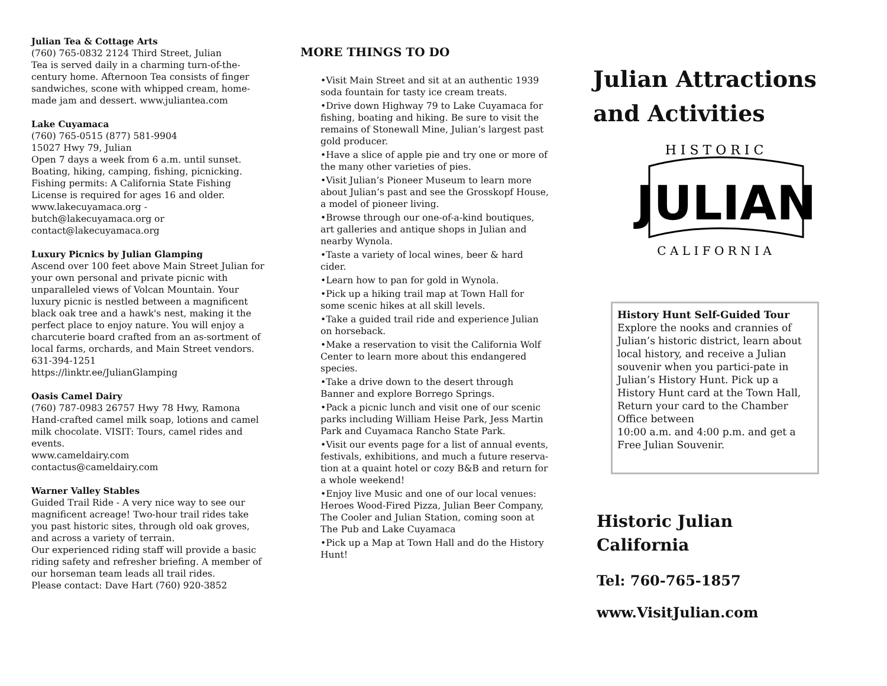Julian Tea & Cottage Arts
(760) 765-0832 2124 Third Street, Julian
Tea is served daily in a charming turn-of-the-century home. Afternoon Tea consists of finger sandwiches, scone with whipped cream, home-made jam and dessert. www.juliantea.com
Lake Cuyamaca
(760) 765-0515 (877) 581-9904
15027 Hwy 79, Julian
Open 7 days a week from 6 a.m. until sunset. Boating, hiking, camping, fishing, picnicking. Fishing permits: A California State Fishing License is required for ages 16 and older.
www.lakecuyamaca.org -
butch@lakecuyamaca.org or
contact@lakecuyamaca.org
Luxury Picnics by Julian Glamping
Ascend over 100 feet above Main Street Julian for your own personal and private picnic with unparalleled views of Volcan Mountain. Your luxury picnic is nestled between a magnificent black oak tree and a hawk's nest, making it the perfect place to enjoy nature. You will enjoy a charcuterie board crafted from an as-sortment of local farms, orchards, and Main Street vendors.
631-394-1251
https://linktr.ee/JulianGlamping
Oasis Camel Dairy
(760) 787-0983 26757 Hwy 78 Hwy, Ramona
Hand-crafted camel milk soap, lotions and camel milk chocolate. VISIT: Tours, camel rides and events.
www.cameldairy.com
contactus@cameldairy.com
Warner Valley Stables
Guided Trail Ride - A very nice way to see our magnificent acreage! Two-hour trail rides take you past historic sites, through old oak groves, and across a variety of terrain.
Our experienced riding staff will provide a basic riding safety and refresher briefing. A member of our horseman team leads all trail rides.
Please contact: Dave Hart (760) 920-3852
MORE THINGS TO DO
•Visit Main Street and sit at an authentic 1939 soda fountain for tasty ice cream treats.
•Drive down Highway 79 to Lake Cuyamaca for fishing, boating and hiking. Be sure to visit the remains of Stonewall Mine, Julian’s largest past gold producer.
•Have a slice of apple pie and try one or more of the many other varieties of pies.
•Visit Julian’s Pioneer Museum to learn more about Julian’s past and see the Grosskopf House, a model of pioneer living.
•Browse through our one-of-a-kind boutiques, art galleries and antique shops in Julian and nearby Wynola.
•Taste a variety of local wines, beer & hard cider.
•Learn how to pan for gold in Wynola.
•Pick up a hiking trail map at Town Hall for some scenic hikes at all skill levels.
•Take a guided trail ride and experience Julian on horseback.
•Make a reservation to visit the California Wolf Center to learn more about this endangered species.
•Take a drive down to the desert through Banner and explore Borrego Springs.
•Pack a picnic lunch and visit one of our scenic parks including William Heise Park, Jess Martin Park and Cuyamaca Rancho State Park.
•Visit our events page for a list of annual events, festivals, exhibitions, and much a future reserva-tion at a quaint hotel or cozy B&B and return for a whole weekend!
•Enjoy live Music and one of our local venues: Heroes Wood-Fired Pizza, Julian Beer Company, The Cooler and Julian Station, coming soon at The Pub and Lake Cuyamaca
•Pick up a Map at Town Hall and do the History Hunt!
Julian Attractions and Activities
H I S T O R I C
JULIAN
C A L I F O R N I A
History Hunt Self-Guided Tour
Explore the nooks and crannies of Julian’s historic district, learn about local history, and receive a Julian souvenir when you partici-pate in Julian’s History Hunt. Pick up a History Hunt card at the Town Hall, Return your card to the Chamber Office between
10:00 a.m. and 4:00 p.m. and get a Free Julian Souvenir.
Historic Julian
California
Tel: 760-765-1857
www.VisitJulian.com